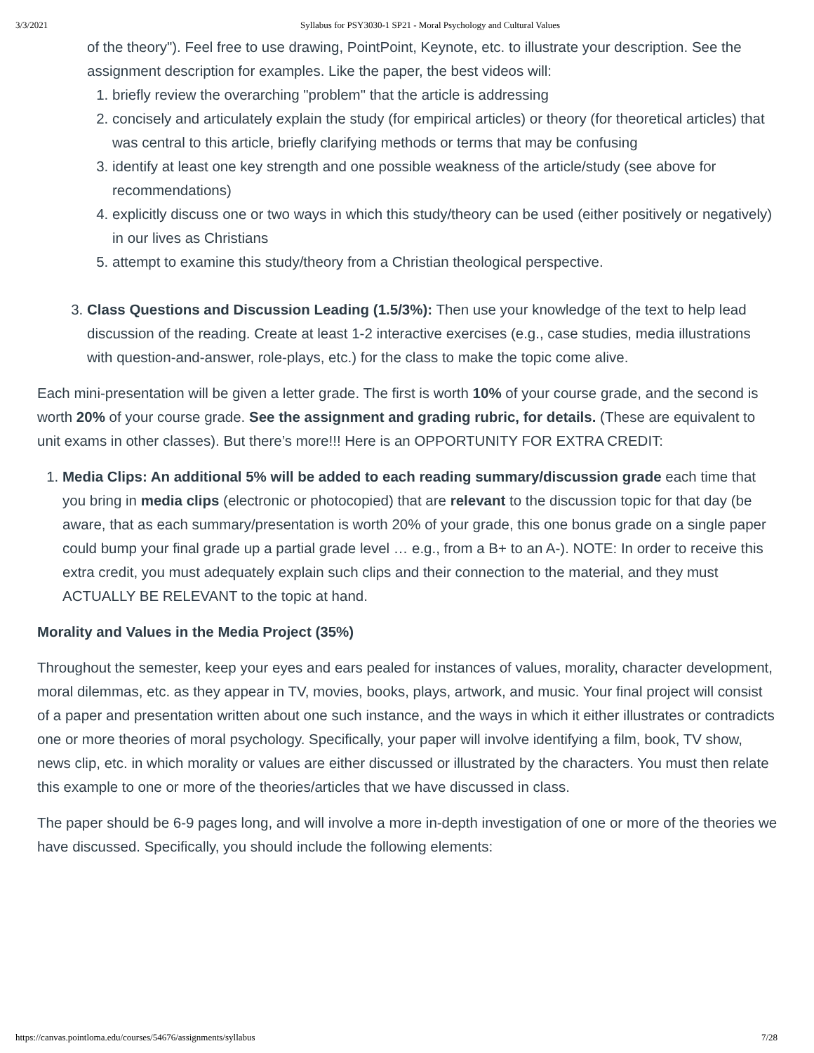3/3/2021 Syllabus for PSY3030-1 SP21 - Moral Psychology and Cultural Values
of the theory"). Feel free to use drawing, PointPoint, Keynote, etc. to illustrate your description. See the assignment description for examples. Like the paper, the best videos will:
1. briefly review the overarching "problem" that the article is addressing
2. concisely and articulately explain the study (for empirical articles) or theory (for theoretical articles) that was central to this article, briefly clarifying methods or terms that may be confusing
3. identify at least one key strength and one possible weakness of the article/study (see above for recommendations)
4. explicitly discuss one or two ways in which this study/theory can be used (either positively or negatively) in our lives as Christians
5. attempt to examine this study/theory from a Christian theological perspective.
3. Class Questions and Discussion Leading (1.5/3%): Then use your knowledge of the text to help lead discussion of the reading. Create at least 1-2 interactive exercises (e.g., case studies, media illustrations with question-and-answer, role-plays, etc.) for the class to make the topic come alive.
Each mini-presentation will be given a letter grade. The first is worth 10% of your course grade, and the second is worth 20% of your course grade. See the assignment and grading rubric, for details. (These are equivalent to unit exams in other classes). But there’s more!!! Here is an OPPORTUNITY FOR EXTRA CREDIT:
1. Media Clips: An additional 5% will be added to each reading summary/discussion grade each time that you bring in media clips (electronic or photocopied) that are relevant to the discussion topic for that day (be aware, that as each summary/presentation is worth 20% of your grade, this one bonus grade on a single paper could bump your final grade up a partial grade level … e.g., from a B+ to an A-). NOTE: In order to receive this extra credit, you must adequately explain such clips and their connection to the material, and they must ACTUALLY BE RELEVANT to the topic at hand.
Morality and Values in the Media Project (35%)
Throughout the semester, keep your eyes and ears pealed for instances of values, morality, character development, moral dilemmas, etc. as they appear in TV, movies, books, plays, artwork, and music. Your final project will consist of a paper and presentation written about one such instance, and the ways in which it either illustrates or contradicts one or more theories of moral psychology. Specifically, your paper will involve identifying a film, book, TV show, news clip, etc. in which morality or values are either discussed or illustrated by the characters. You must then relate this example to one or more of the theories/articles that we have discussed in class.
The paper should be 6-9 pages long, and will involve a more in-depth investigation of one or more of the theories we have discussed. Specifically, you should include the following elements:
https://canvas.pointloma.edu/courses/54676/assignments/syllabus 7/28